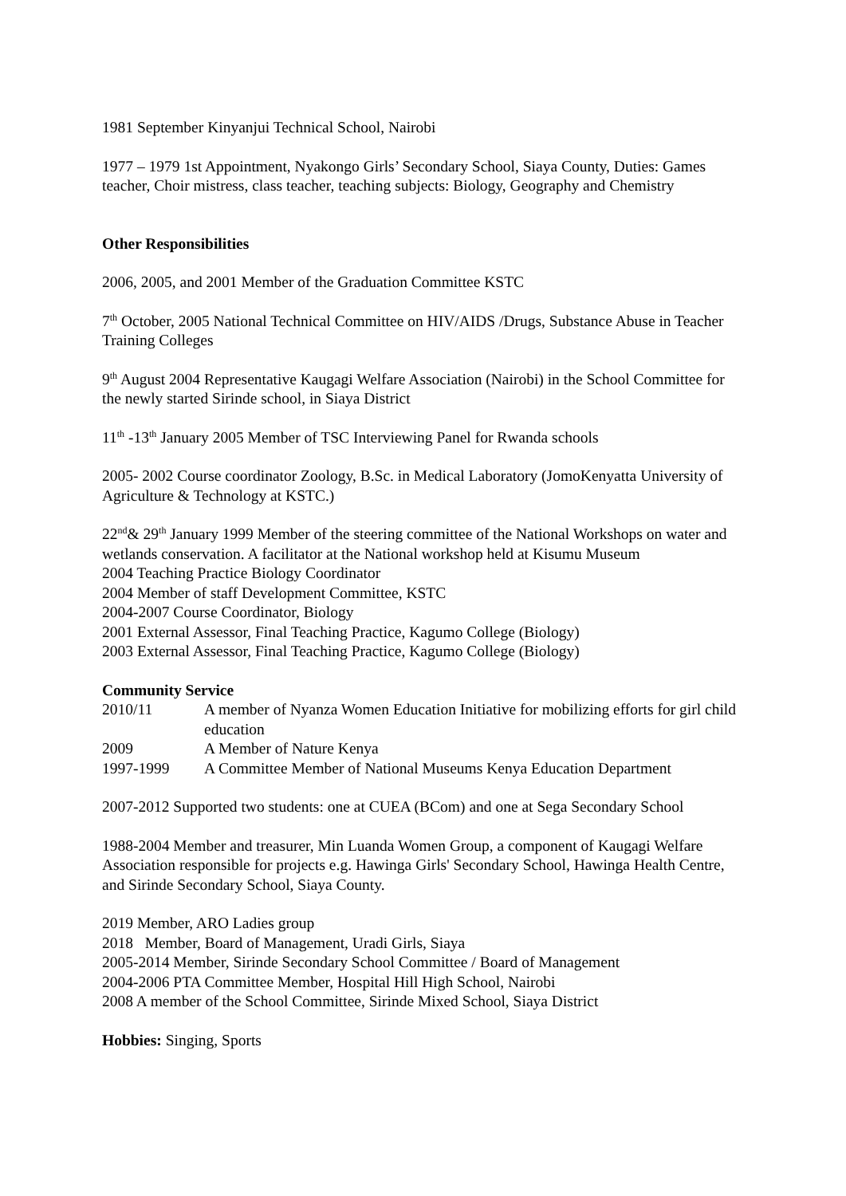1981 September Kinyanjui Technical School, Nairobi
1977 – 1979 1st Appointment, Nyakongo Girls’ Secondary School, Siaya County, Duties: Games teacher, Choir mistress, class teacher, teaching subjects: Biology, Geography and Chemistry
Other Responsibilities
2006, 2005, and 2001 Member of the Graduation Committee KSTC
7<sup>th</sup> October, 2005 National Technical Committee on HIV/AIDS /Drugs, Substance Abuse in Teacher Training Colleges
9<sup>th</sup> August 2004 Representative Kaugagi Welfare Association (Nairobi) in the School Committee for the newly started Sirinde school, in Siaya District
11<sup>th</sup> -13<sup>th</sup> January 2005 Member of TSC Interviewing Panel for Rwanda schools
2005- 2002 Course coordinator Zoology, B.Sc. in Medical Laboratory (JomoKenyatta University of Agriculture & Technology at KSTC.)
22<sup>nd</sup>& 29<sup>th</sup> January 1999 Member of the steering committee of the National Workshops on water and wetlands conservation. A facilitator at the National workshop held at Kisumu Museum
2004 Teaching Practice Biology Coordinator
2004 Member of staff Development Committee, KSTC
2004-2007 Course Coordinator, Biology
2001 External Assessor, Final Teaching Practice, Kagumo College (Biology)
2003 External Assessor, Final Teaching Practice, Kagumo College (Biology)
Community Service
| 2010/11 | A member of Nyanza Women Education Initiative for mobilizing efforts for girl child education |
| 2009 | A Member of Nature Kenya |
| 1997-1999 | A Committee Member of National Museums Kenya Education Department |
2007-2012 Supported two students: one at CUEA (BCom) and one at Sega Secondary School
1988-2004 Member and treasurer, Min Luanda Women Group, a component of Kaugagi Welfare Association responsible for projects e.g. Hawinga Girls' Secondary School, Hawinga Health Centre, and Sirinde Secondary School, Siaya County.
2019 Member, ARO Ladies group
2018 Member, Board of Management, Uradi Girls, Siaya
2005-2014 Member, Sirinde Secondary School Committee / Board of Management
2004-2006 PTA Committee Member, Hospital Hill High School, Nairobi
2008 A member of the School Committee, Sirinde Mixed School, Siaya District
Hobbies: Singing, Sports